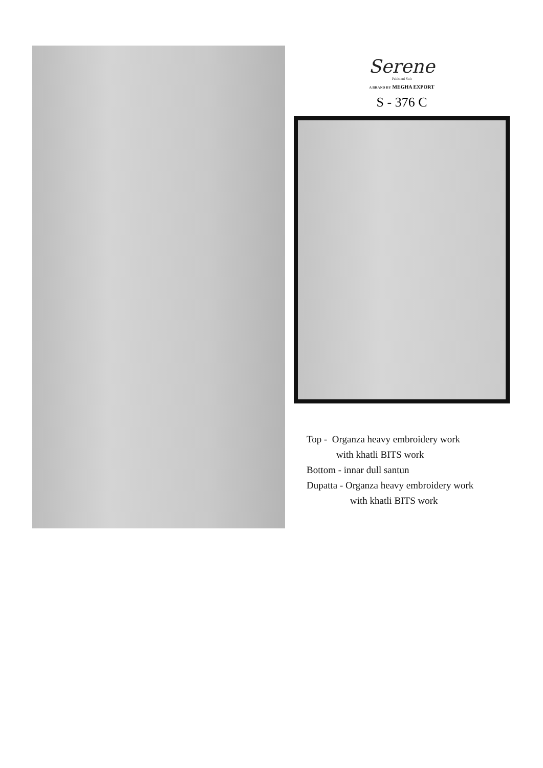Serene
Pakistani Suit
A BRAND BY MEGHA EXPORT
S - 376 C
Top - Organza heavy embroidery work
with khatli BITS work
Bottom - innar dull santun
Dupatta - Organza heavy embroidery work
with khatli BITS work